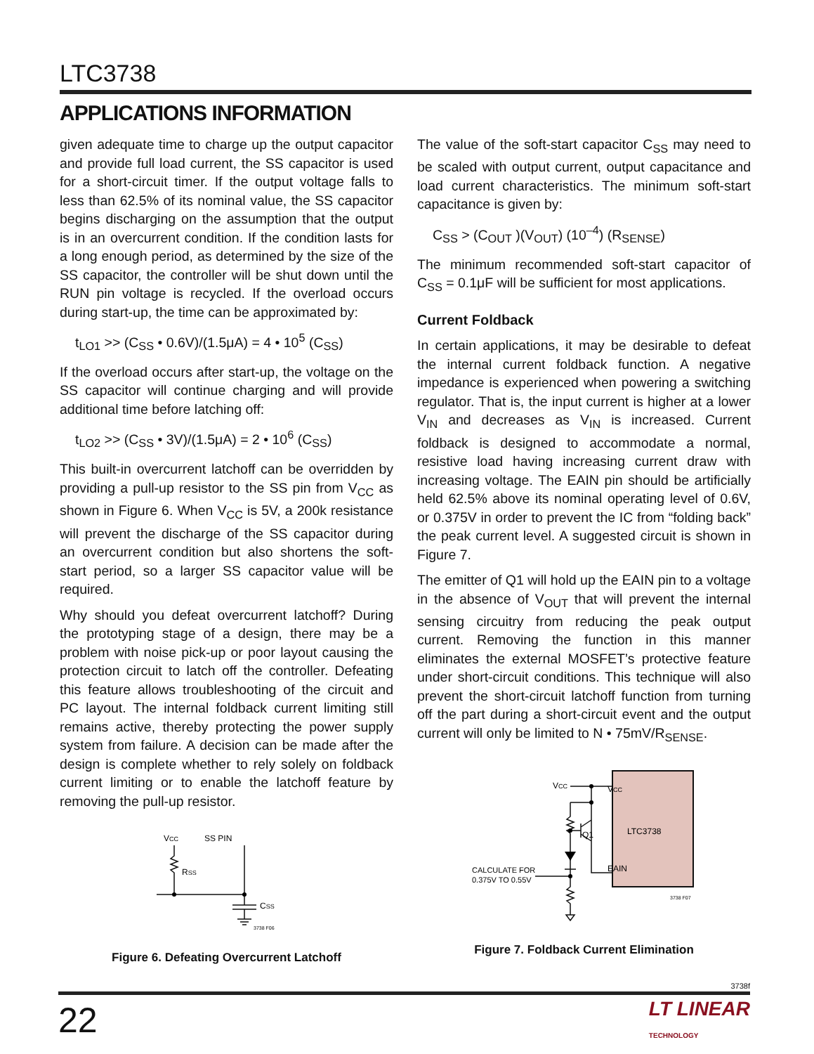LTC3738
APPLICATIONS INFORMATION
given adequate time to charge up the output capacitor and provide full load current, the SS capacitor is used for a short-circuit timer. If the output voltage falls to less than 62.5% of its nominal value, the SS capacitor begins discharging on the assumption that the output is in an overcurrent condition. If the condition lasts for a long enough period, as determined by the size of the SS capacitor, the controller will be shut down until the RUN pin voltage is recycled. If the overload occurs during start-up, the time can be approximated by:
t<sub>LO1</sub> >> (C<sub>SS</sub> • 0.6V)/(1.5μA) = 4 • 10<sup>5</sup> (C<sub>SS</sub>)
If the overload occurs after start-up, the voltage on the SS capacitor will continue charging and will provide additional time before latching off:
t<sub>LO2</sub> >> (C<sub>SS</sub> • 3V)/(1.5μA) = 2 • 10<sup>6</sup> (C<sub>SS</sub>)
This built-in overcurrent latchoff can be overridden by providing a pull-up resistor to the SS pin from V<sub>CC</sub> as shown in Figure 6. When V<sub>CC</sub> is 5V, a 200k resistance will prevent the discharge of the SS capacitor during an overcurrent condition but also shortens the soft-start period, so a larger SS capacitor value will be required.
Why should you defeat overcurrent latchoff? During the prototyping stage of a design, there may be a problem with noise pick-up or poor layout causing the protection circuit to latch off the controller. Defeating this feature allows troubleshooting of the circuit and PC layout. The internal foldback current limiting still remains active, thereby protecting the power supply system from failure. A decision can be made after the design is complete whether to rely solely on foldback current limiting or to enable the latchoff feature by removing the pull-up resistor.
VCC
SS PIN
RSS
CSS
3738 F06
Figure 6. Defeating Overcurrent Latchoff
The value of the soft-start capacitor C<sub>SS</sub> may need to be scaled with output current, output capacitance and load current characteristics. The minimum soft-start capacitance is given by:
C<sub>SS</sub> > (C<sub>OUT</sub> )(V<sub>OUT</sub>) (10<sup>–4</sup>) (R<sub>SENSE</sub>)
The minimum recommended soft-start capacitor of C<sub>SS</sub> = 0.1μF will be sufficient for most applications.
Current Foldback
In certain applications, it may be desirable to defeat the internal current foldback function. A negative impedance is experienced when powering a switching regulator. That is, the input current is higher at a lower V<sub>IN</sub> and decreases as V<sub>IN</sub> is increased. Current foldback is designed to accommodate a normal, resistive load having increasing current draw with increasing voltage. The EAIN pin should be artificially held 62.5% above its nominal operating level of 0.6V, or 0.375V in order to prevent the IC from “folding back” the peak current level. A suggested circuit is shown in Figure 7.
The emitter of Q1 will hold up the EAIN pin to a voltage in the absence of V<sub>OUT</sub> that will prevent the internal sensing circuitry from reducing the peak output current. Removing the function in this manner eliminates the external MOSFET’s protective feature under short-circuit conditions. This technique will also prevent the short-circuit latchoff function from turning off the part during a short-circuit event and the output current will only be limited to N • 75mV/R<sub>SENSE</sub>.
VCC
LTC3738
EAIN
VCC
Q1
CALCULATE FOR
0.375V TO 0.55V
3738 F07
Figure 7. Foldback Current Elimination
3738f
22 LT LINEAR
TECHNOLOGY